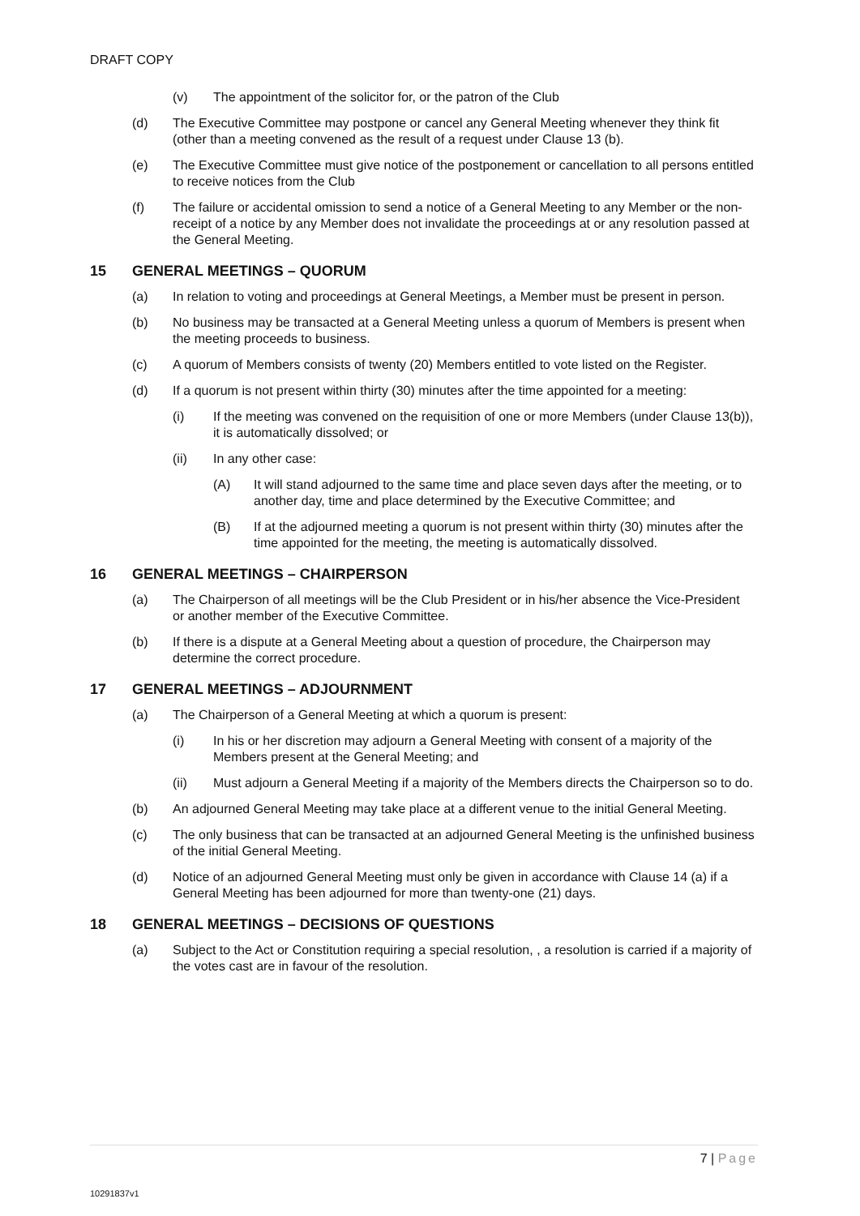DRAFT COPY
(v) The appointment of the solicitor for, or the patron of the Club
(d) The Executive Committee may postpone or cancel any General Meeting whenever they think fit (other than a meeting convened as the result of a request under Clause 13 (b).
(e) The Executive Committee must give notice of the postponement or cancellation to all persons entitled to receive notices from the Club
(f) The failure or accidental omission to send a notice of a General Meeting to any Member or the non-receipt of a notice by any Member does not invalidate the proceedings at or any resolution passed at the General Meeting.
15 GENERAL MEETINGS – QUORUM
(a) In relation to voting and proceedings at General Meetings, a Member must be present in person.
(b) No business may be transacted at a General Meeting unless a quorum of Members is present when the meeting proceeds to business.
(c) A quorum of Members consists of twenty (20) Members entitled to vote listed on the Register.
(d) If a quorum is not present within thirty (30) minutes after the time appointed for a meeting:
(i) If the meeting was convened on the requisition of one or more Members (under Clause 13(b)), it is automatically dissolved; or
(ii) In any other case:
(A) It will stand adjourned to the same time and place seven days after the meeting, or to another day, time and place determined by the Executive Committee; and
(B) If at the adjourned meeting a quorum is not present within thirty (30) minutes after the time appointed for the meeting, the meeting is automatically dissolved.
16 GENERAL MEETINGS – CHAIRPERSON
(a) The Chairperson of all meetings will be the Club President or in his/her absence the Vice-President or another member of the Executive Committee.
(b) If there is a dispute at a General Meeting about a question of procedure, the Chairperson may determine the correct procedure.
17 GENERAL MEETINGS – ADJOURNMENT
(a) The Chairperson of a General Meeting at which a quorum is present:
(i) In his or her discretion may adjourn a General Meeting with consent of a majority of the Members present at the General Meeting; and
(ii) Must adjourn a General Meeting if a majority of the Members directs the Chairperson so to do.
(b) An adjourned General Meeting may take place at a different venue to the initial General Meeting.
(c) The only business that can be transacted at an adjourned General Meeting is the unfinished business of the initial General Meeting.
(d) Notice of an adjourned General Meeting must only be given in accordance with Clause 14 (a) if a General Meeting has been adjourned for more than twenty-one (21) days.
18 GENERAL MEETINGS – DECISIONS OF QUESTIONS
(a) Subject to the Act or Constitution requiring a special resolution, , a resolution is carried if a majority of the votes cast are in favour of the resolution.
7 | Page
10291837v1